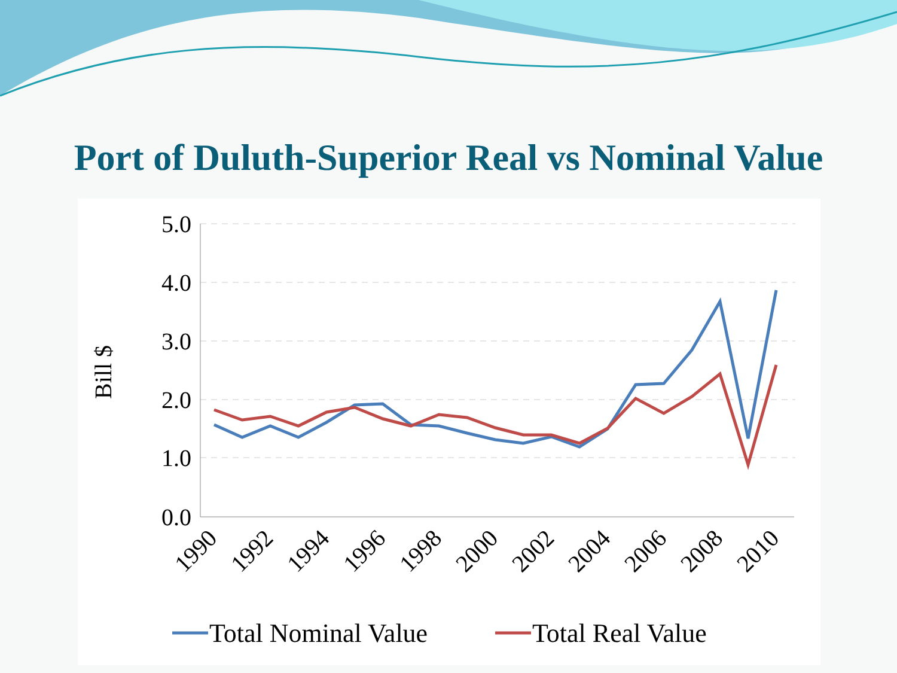Port of Duluth-Superior Real vs Nominal Value
5.0
4.0
3.0
2.0
1.0
0.0
Bill $
1990
1992
1994
1996
1998
2000
2002
2004
2006
2008
2010
Total Nominal Value
Total Real Value